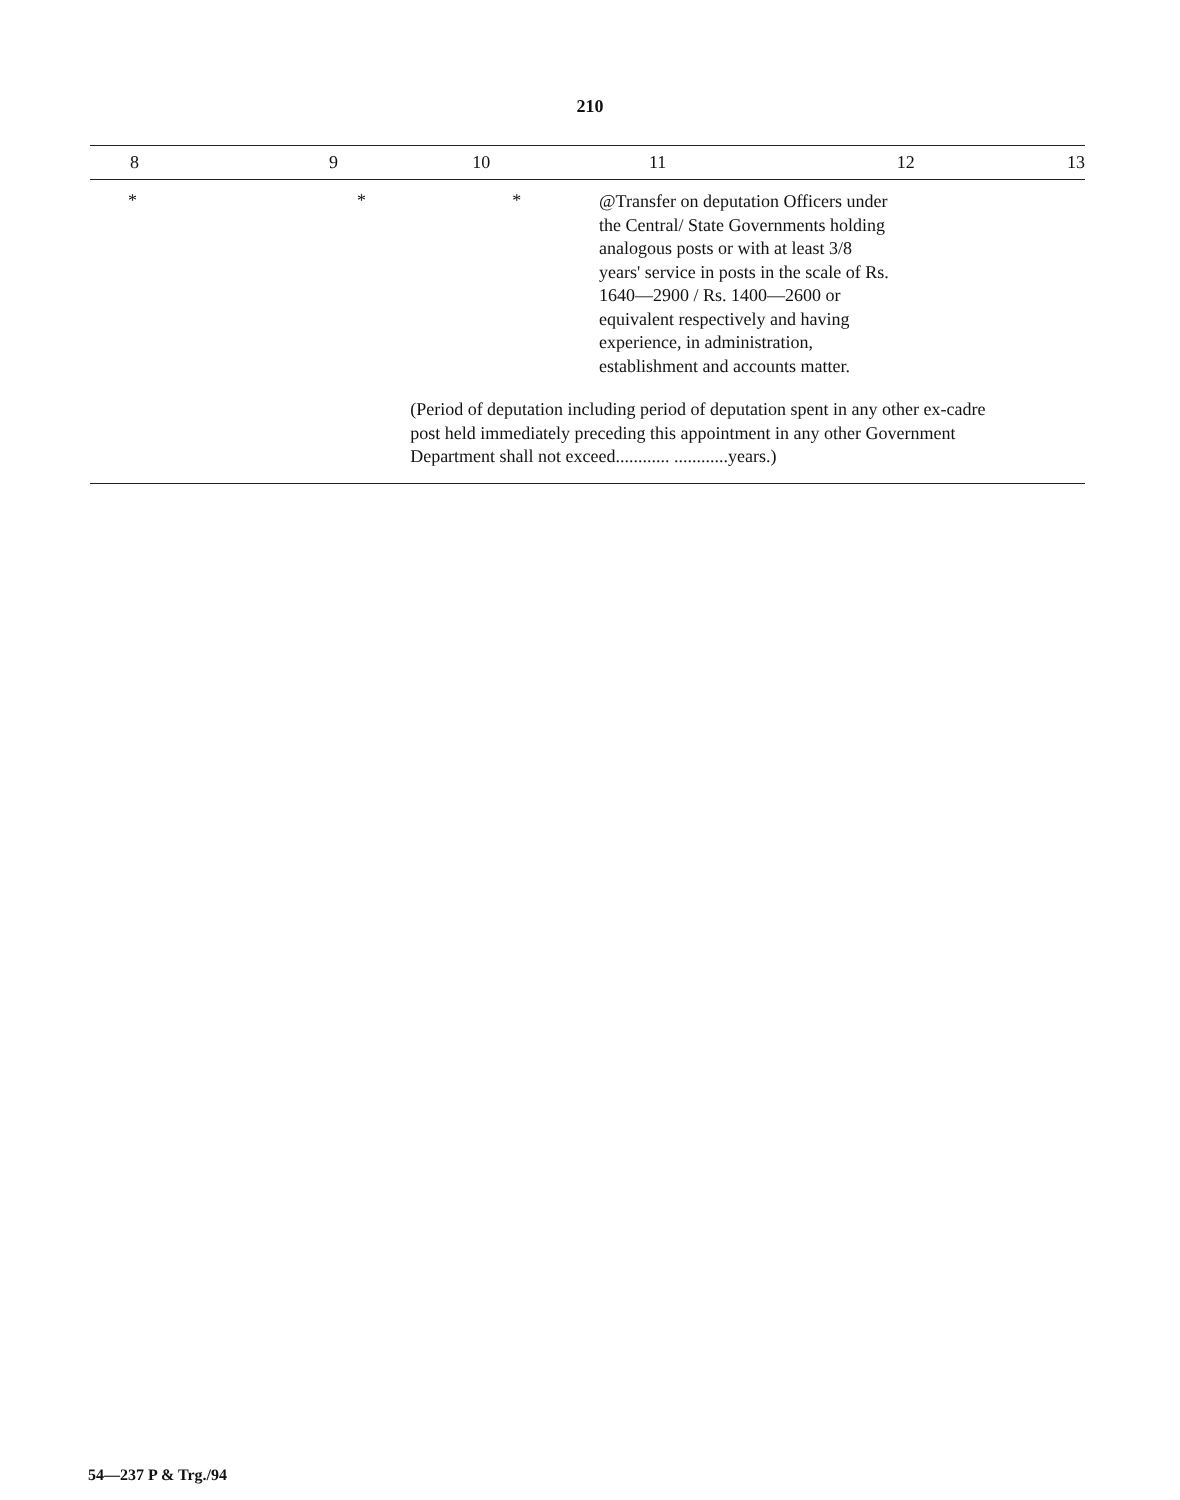210
| 8 | 9 | 10 | 11 | 12 | 13 |
| --- | --- | --- | --- | --- | --- |
| * | * | * | @Transfer on deputation Officers under the Central/ State Governments holding analogous posts or with at least 3/8 years' service in posts in the scale of Rs. 1640—2900 / Rs. 1400—2600 or equivalent respectively and having experience, in administration, establishment and accounts matter. | | |
| | | (Period of deputation including period of deputation spent in any other ex-cadre post held immediately preceding this appointment in any other Government Department shall not exceed............ ............years.) | | | |
54—237 P & Trg./94